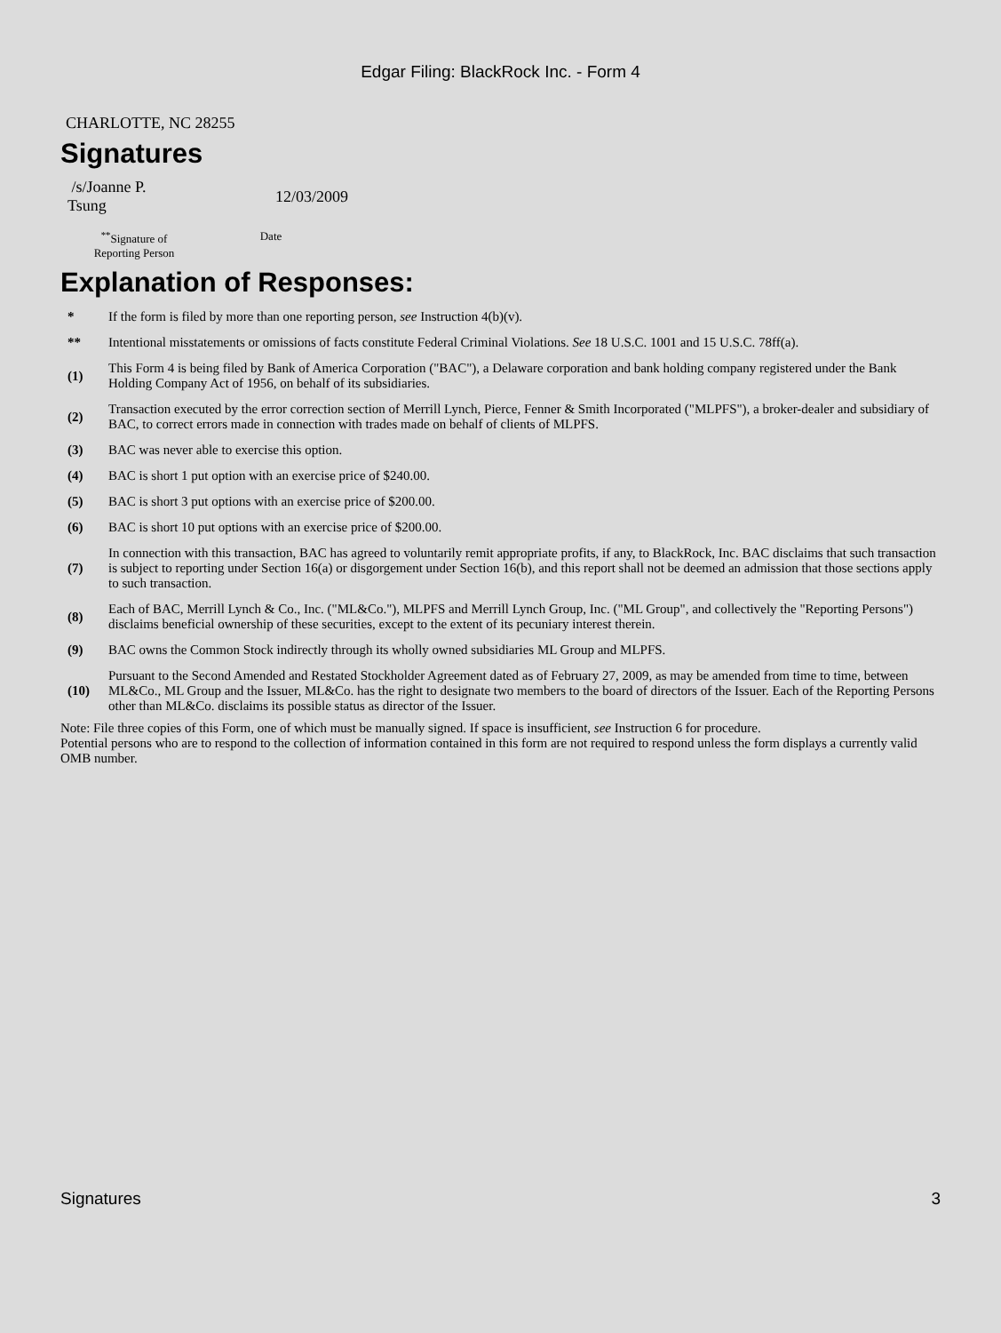Edgar Filing: BlackRock Inc. - Form 4
CHARLOTTE, NC 28255
Signatures
| /s/Joanne P. Tsung | 12/03/2009 |
| <sup>**</sup> Signature of Reporting Person | Date |
Explanation of Responses:
| * | If the form is filed by more than one reporting person, see Instruction 4(b)(v). |
| ** | Intentional misstatements or omissions of facts constitute Federal Criminal Violations. See 18 U.S.C. 1001 and 15 U.S.C. 78ff(a). |
| (1) | This Form 4 is being filed by Bank of America Corporation ("BAC"), a Delaware corporation and bank holding company registered under the Bank Holding Company Act of 1956, on behalf of its subsidiaries. |
| (2) | Transaction executed by the error correction section of Merrill Lynch, Pierce, Fenner & Smith Incorporated ("MLPFS"), a broker-dealer and subsidiary of BAC, to correct errors made in connection with trades made on behalf of clients of MLPFS. |
| (3) | BAC was never able to exercise this option. |
| (4) | BAC is short 1 put option with an exercise price of $240.00. |
| (5) | BAC is short 3 put options with an exercise price of $200.00. |
| (6) | BAC is short 10 put options with an exercise price of $200.00. |
| (7) | In connection with this transaction, BAC has agreed to voluntarily remit appropriate profits, if any, to BlackRock, Inc. BAC disclaims that such transaction is subject to reporting under Section 16(a) or disgorgement under Section 16(b), and this report shall not be deemed an admission that those sections apply to such transaction. |
| (8) | Each of BAC, Merrill Lynch & Co., Inc. ("ML&Co."), MLPFS and Merrill Lynch Group, Inc. ("ML Group", and collectively the "Reporting Persons") disclaims beneficial ownership of these securities, except to the extent of its pecuniary interest therein. |
| (9) | BAC owns the Common Stock indirectly through its wholly owned subsidiaries ML Group and MLPFS. |
| (10) | Pursuant to the Second Amended and Restated Stockholder Agreement dated as of February 27, 2009, as may be amended from time to time, between ML&Co., ML Group and the Issuer, ML&Co. has the right to designate two members to the board of directors of the Issuer. Each of the Reporting Persons other than ML&Co. disclaims its possible status as director of the Issuer. |
Note: File three copies of this Form, one of which must be manually signed. If space is insufficient, see Instruction 6 for procedure.
Potential persons who are to respond to the collection of information contained in this form are not required to respond unless the form displays a currently valid OMB number.
Signatures 3